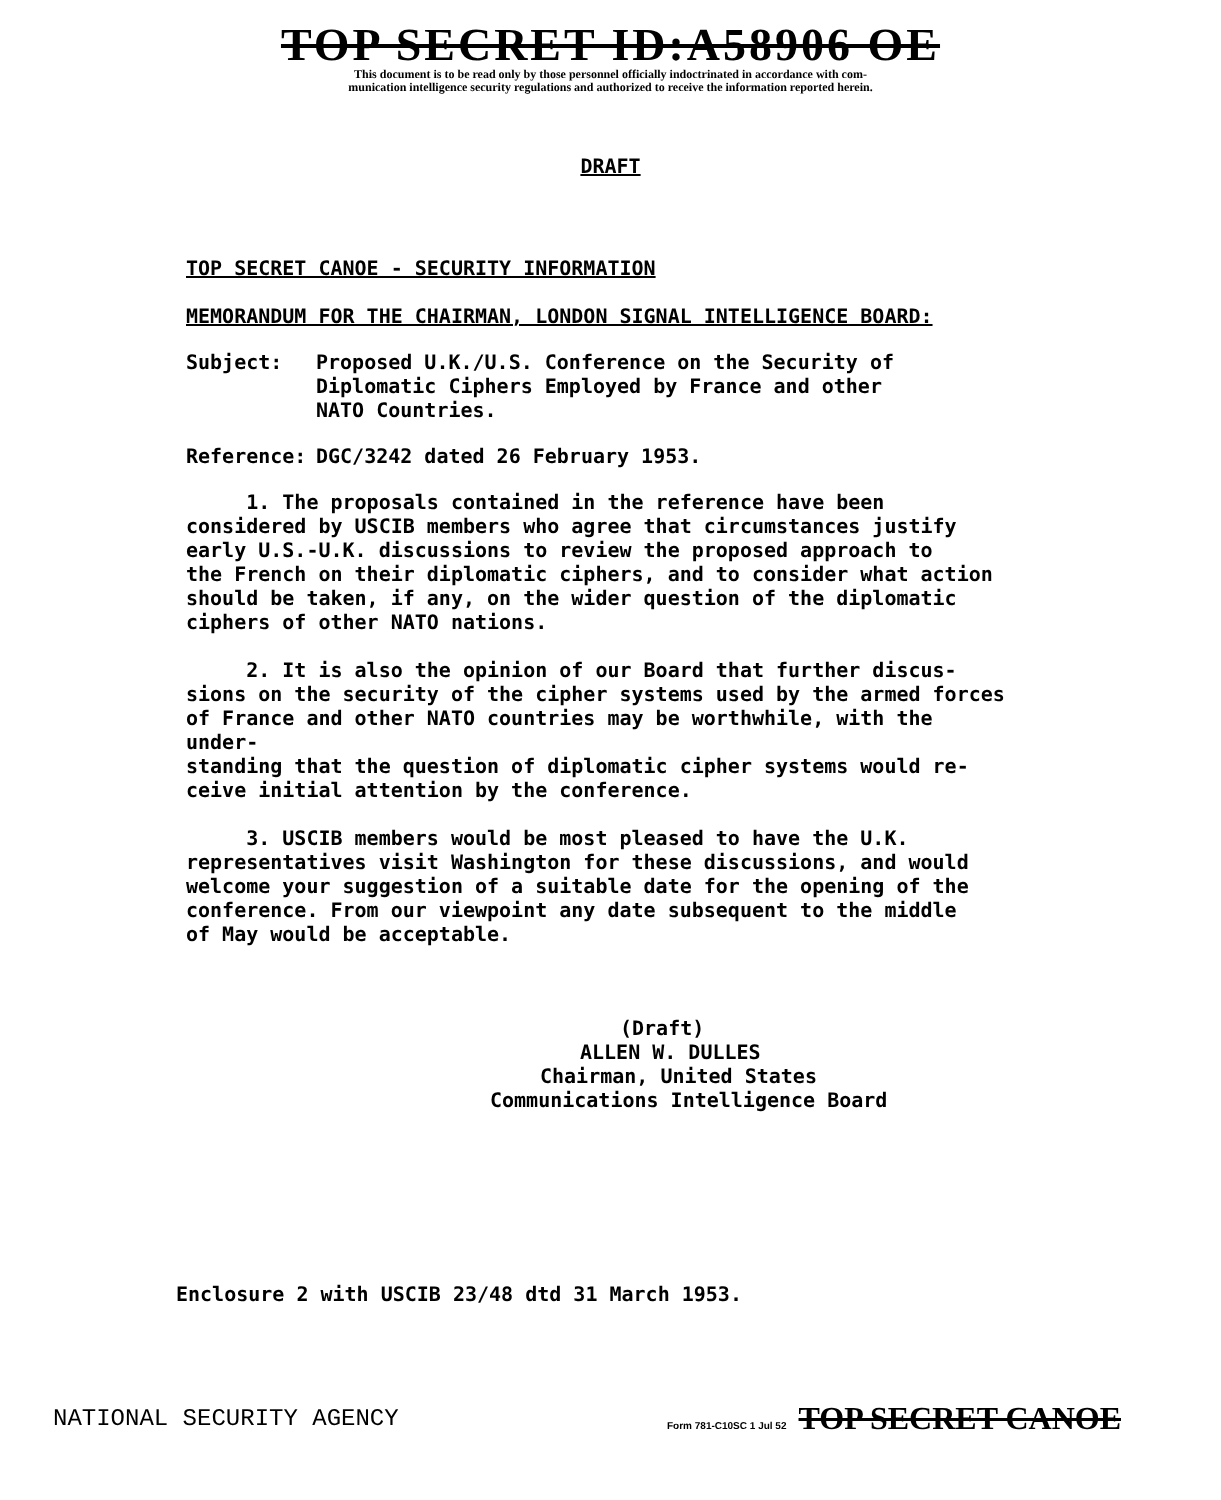TOP SECRET ID:A58906 OE
This document is to be read only by those personnel officially indoctrinated in accordance with com-
munication intelligence security regulations and authorized to receive the information reported herein.
DRAFT
TOP SECRET CANOE - SECURITY INFORMATION
MEMORANDUM FOR THE CHAIRMAN, LONDON SIGNAL INTELLIGENCE BOARD:
Subject: Proposed U.K./U.S. Conference on the Security of
Diplomatic Ciphers Employed by France and other
NATO Countries.
Reference: DGC/3242 dated 26 February 1953.
1. The proposals contained in the reference have been
considered by USCIB members who agree that circumstances justify
early U.S.-U.K. discussions to review the proposed approach to
the French on their diplomatic ciphers, and to consider what action
should be taken, if any, on the wider question of the diplomatic
ciphers of other NATO nations.
2. It is also the opinion of our Board that further discus-
sions on the security of the cipher systems used by the armed forces
of France and other NATO countries may be worthwhile, with the under-
standing that the question of diplomatic cipher systems would re-
ceive initial attention by the conference.
3. USCIB members would be most pleased to have the U.K.
representatives visit Washington for these discussions, and would
welcome your suggestion of a suitable date for the opening of the
conference. From our viewpoint any date subsequent to the middle
of May would be acceptable.
(Draft)
ALLEN W. DULLES
Chairman, United States
Communications Intelligence Board
Enclosure 2 with USCIB 23/48 dtd 31 March 1953.
NATIONAL SECURITY AGENCY Form 781-C10SC 1 Jul 52 TOP SECRET CANOE